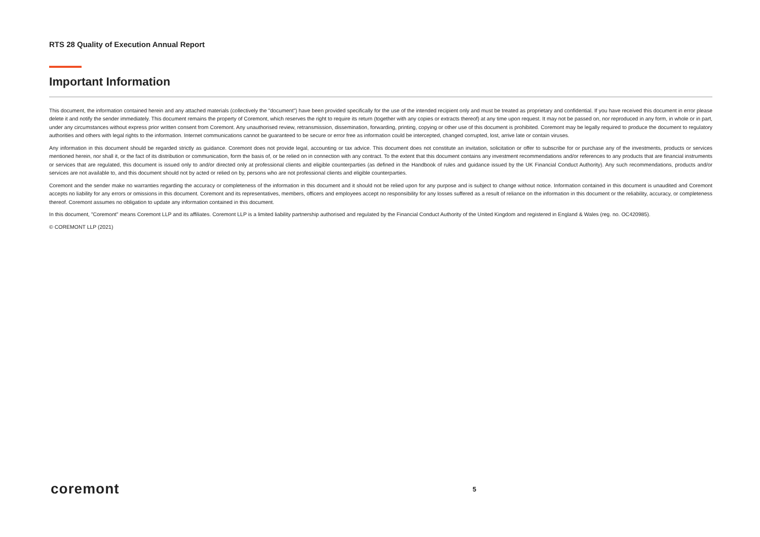RTS 28 Quality of Execution Annual Report
Important Information
This document, the information contained herein and any attached materials (collectively the "document") have been provided specifically for the use of the intended recipient only and must be treated as proprietary and confidential. If you have received this document in error please delete it and notify the sender immediately. This document remains the property of Coremont, which reserves the right to require its return (together with any copies or extracts thereof) at any time upon request. It may not be passed on, nor reproduced in any form, in whole or in part, under any circumstances without express prior written consent from Coremont. Any unauthorised review, retransmission, dissemination, forwarding, printing, copying or other use of this document is prohibited. Coremont may be legally required to produce the document to regulatory authorities and others with legal rights to the information. Internet communications cannot be guaranteed to be secure or error free as information could be intercepted, changed corrupted, lost, arrive late or contain viruses.
Any information in this document should be regarded strictly as guidance. Coremont does not provide legal, accounting or tax advice. This document does not constitute an invitation, solicitation or offer to subscribe for or purchase any of the investments, products or services mentioned herein, nor shall it, or the fact of its distribution or communication, form the basis of, or be relied on in connection with any contract. To the extent that this document contains any investment recommendations and/or references to any products that are financial instruments or services that are regulated, this document is issued only to and/or directed only at professional clients and eligible counterparties (as defined in the Handbook of rules and guidance issued by the UK Financial Conduct Authority). Any such recommendations, products and/or services are not available to, and this document should not by acted or relied on by, persons who are not professional clients and eligible counterparties.
Coremont and the sender make no warranties regarding the accuracy or completeness of the information in this document and it should not be relied upon for any purpose and is subject to change without notice. Information contained in this document is unaudited and Coremont accepts no liability for any errors or omissions in this document. Coremont and its representatives, members, officers and employees accept no responsibility for any losses suffered as a result of reliance on the information in this document or the reliability, accuracy, or completeness thereof. Coremont assumes no obligation to update any information contained in this document.
In this document, "Coremont" means Coremont LLP and its affiliates. Coremont LLP is a limited liability partnership authorised and regulated by the Financial Conduct Authority of the United Kingdom and registered in England & Wales (reg. no. OC420985).
© COREMONT LLP (2021)
coremont 5